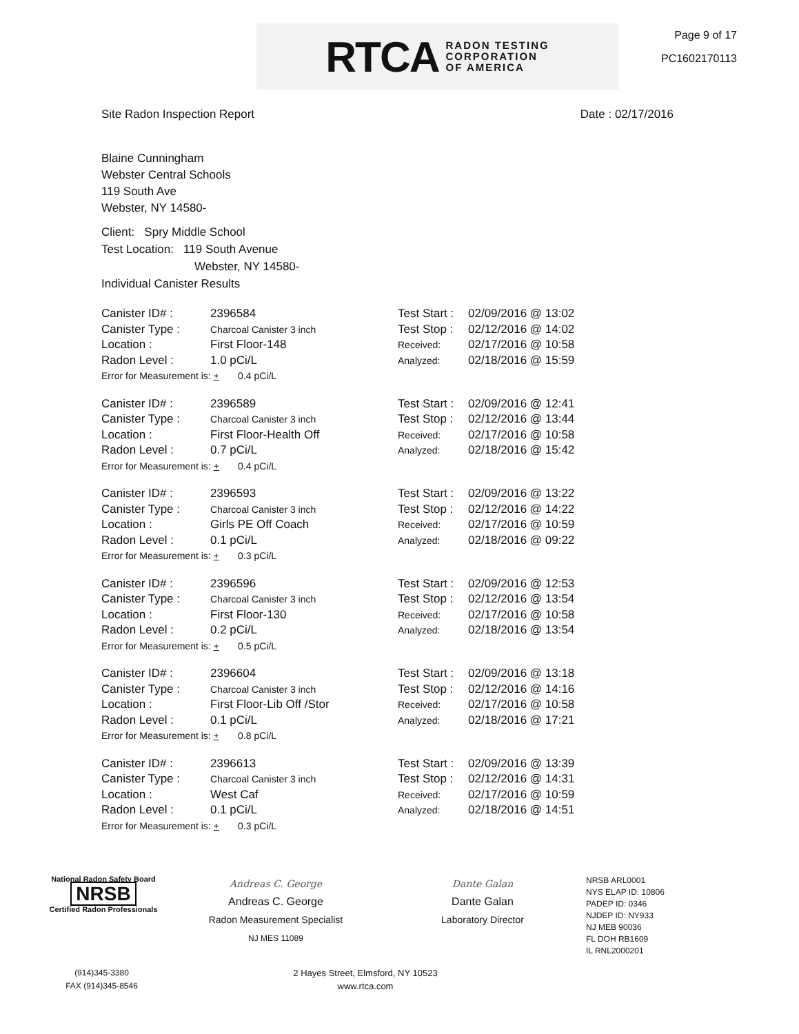RTCA RADON TESTING
CORPORATION
OF AMERICA
Page 9 of 17
PC1602170113
Site Radon Inspection Report Date : 02/17/2016
Blaine Cunningham
Webster Central Schools
119 South Ave
Webster, NY 14580-
Client: Spry Middle School
Test Location: 119 South Avenue
Webster, NY 14580-
Individual Canister Results
| Canister ID# : | 2396584 | Test Start : | 02/09/2016 @ 13:02 |
| Canister Type : | Charcoal Canister 3 inch | Test Stop : | 02/12/2016 @ 14:02 |
| Location : | First Floor-148 | Received: | 02/17/2016 @ 10:58 |
| Radon Level : | 1.0 pCi/L | Analyzed: | 02/18/2016 @ 15:59 |
| Error for Measurement is: + 0.4 pCi/L | | | |
| Canister ID# : | 2396589 | Test Start : | 02/09/2016 @ 12:41 |
| Canister Type : | Charcoal Canister 3 inch | Test Stop : | 02/12/2016 @ 13:44 |
| Location : | First Floor-Health Off | Received: | 02/17/2016 @ 10:58 |
| Radon Level : | 0.7 pCi/L | Analyzed: | 02/18/2016 @ 15:42 |
| Error for Measurement is: + 0.4 pCi/L | | | |
| Canister ID# : | 2396593 | Test Start : | 02/09/2016 @ 13:22 |
| Canister Type : | Charcoal Canister 3 inch | Test Stop : | 02/12/2016 @ 14:22 |
| Location : | Girls PE Off Coach | Received: | 02/17/2016 @ 10:59 |
| Radon Level : | 0.1 pCi/L | Analyzed: | 02/18/2016 @ 09:22 |
| Error for Measurement is: + 0.3 pCi/L | | | |
| Canister ID# : | 2396596 | Test Start : | 02/09/2016 @ 12:53 |
| Canister Type : | Charcoal Canister 3 inch | Test Stop : | 02/12/2016 @ 13:54 |
| Location : | First Floor-130 | Received: | 02/17/2016 @ 10:58 |
| Radon Level : | 0.2 pCi/L | Analyzed: | 02/18/2016 @ 13:54 |
| Error for Measurement is: + 0.5 pCi/L | | | |
| Canister ID# : | 2396604 | Test Start : | 02/09/2016 @ 13:18 |
| Canister Type : | Charcoal Canister 3 inch | Test Stop : | 02/12/2016 @ 14:16 |
| Location : | First Floor-Lib Off /Stor | Received: | 02/17/2016 @ 10:58 |
| Radon Level : | 0.1 pCi/L | Analyzed: | 02/18/2016 @ 17:21 |
| Error for Measurement is: + 0.8 pCi/L | | | |
| Canister ID# : | 2396613 | Test Start : | 02/09/2016 @ 13:39 |
| Canister Type : | Charcoal Canister 3 inch | Test Stop : | 02/12/2016 @ 14:31 |
| Location : | West Caf | Received: | 02/17/2016 @ 10:59 |
| Radon Level : | 0.1 pCi/L | Analyzed: | 02/18/2016 @ 14:51 |
| Error for Measurement is: + 0.3 pCi/L | | | |
National Radon Safety Board
NRSB
Certified Radon Professionals
Andreas C. George
Andreas C. George
Radon Measurement Specialist
NJ MES 11089
Dante Galan
Dante Galan
Laboratory Director
NRSB ARL0001
NYS ELAP ID: 10806
PADEP ID: 0346
NJDEP ID: NY933
NJ MEB 90036
FL DOH RB1609
IL RNL2000201
(914)345-3380
FAX (914)345-8546
2 Hayes Street, Elmsford, NY 10523
www.rtca.com